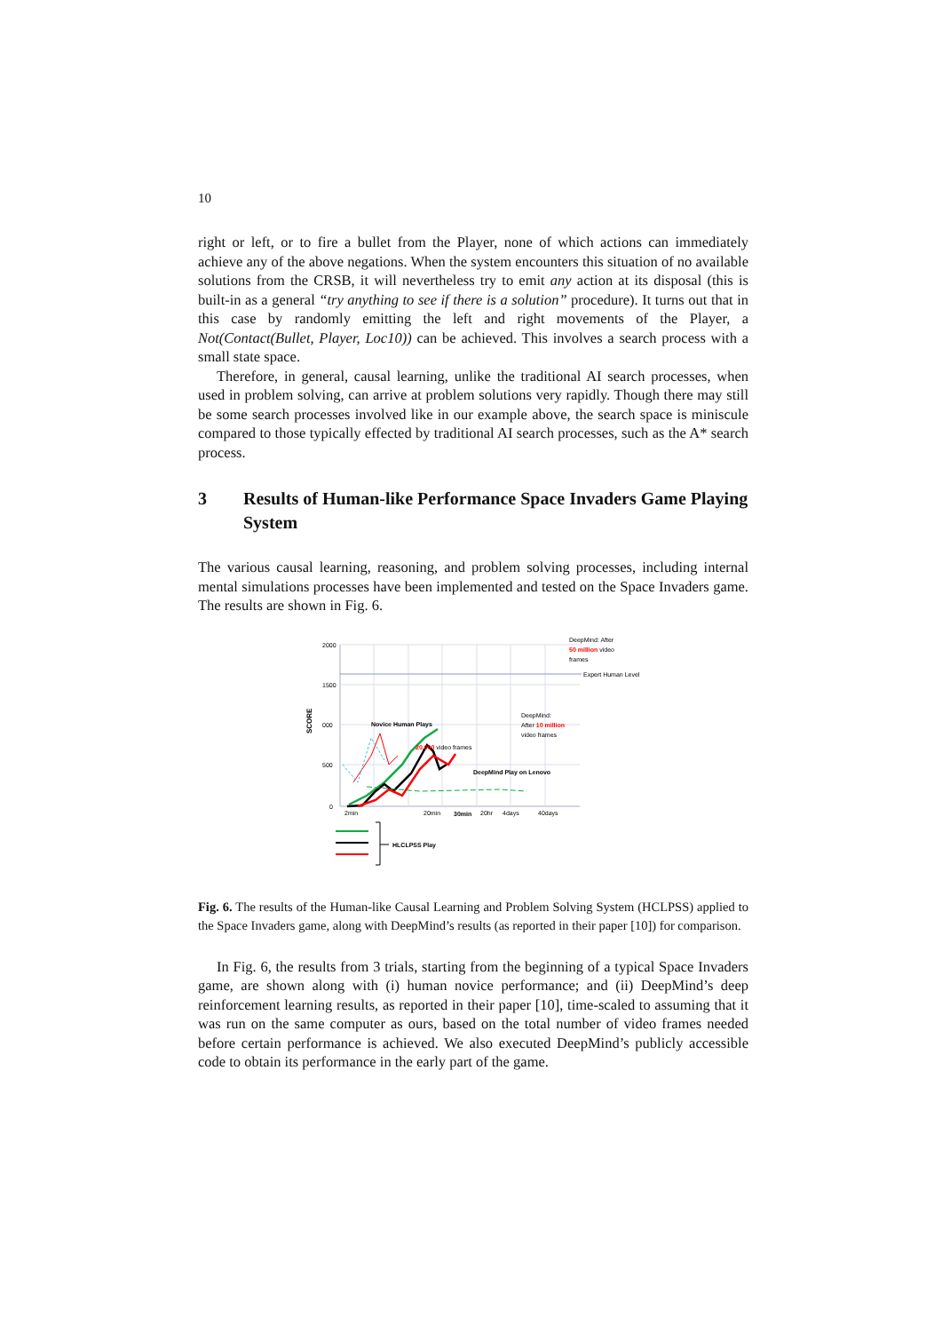10
right or left, or to fire a bullet from the Player, none of which actions can immediately achieve any of the above negations. When the system encounters this situation of no available solutions from the CRSB, it will nevertheless try to emit any action at its disposal (this is built-in as a general “try anything to see if there is a solution” procedure). It turns out that in this case by randomly emitting the left and right movements of the Player, a Not(Contact(Bullet, Player, Loc10)) can be achieved. This involves a search process with a small state space.
Therefore, in general, causal learning, unlike the traditional AI search processes, when used in problem solving, can arrive at problem solutions very rapidly. Though there may still be some search processes involved like in our example above, the search space is miniscule compared to those typically effected by traditional AI search processes, such as the A* search process.
3 Results of Human-like Performance Space Invaders Game Playing System
The various causal learning, reasoning, and problem solving processes, including internal mental simulations processes have been implemented and tested on the Space Invaders game. The results are shown in Fig. 6.
2000
1500
000
500
0
SCORE
Novice Human Plays
20,000 video frames
DeepMind Play on Lenovo
DeepMind: After
50 million video
frames
Expert Human Level
DeepMind:
After 10 million
video frames
2min
20min
30min
20hr
4days
40days
HLCLPSS Play
Fig. 6. The results of the Human-like Causal Learning and Problem Solving System (HCLPSS) applied to the Space Invaders game, along with DeepMind’s results (as reported in their paper [10]) for comparison.
In Fig. 6, the results from 3 trials, starting from the beginning of a typical Space Invaders game, are shown along with (i) human novice performance; and (ii) DeepMind’s deep reinforcement learning results, as reported in their paper [10], time-scaled to assuming that it was run on the same computer as ours, based on the total number of video frames needed before certain performance is achieved. We also executed DeepMind’s publicly accessible code to obtain its performance in the early part of the game.